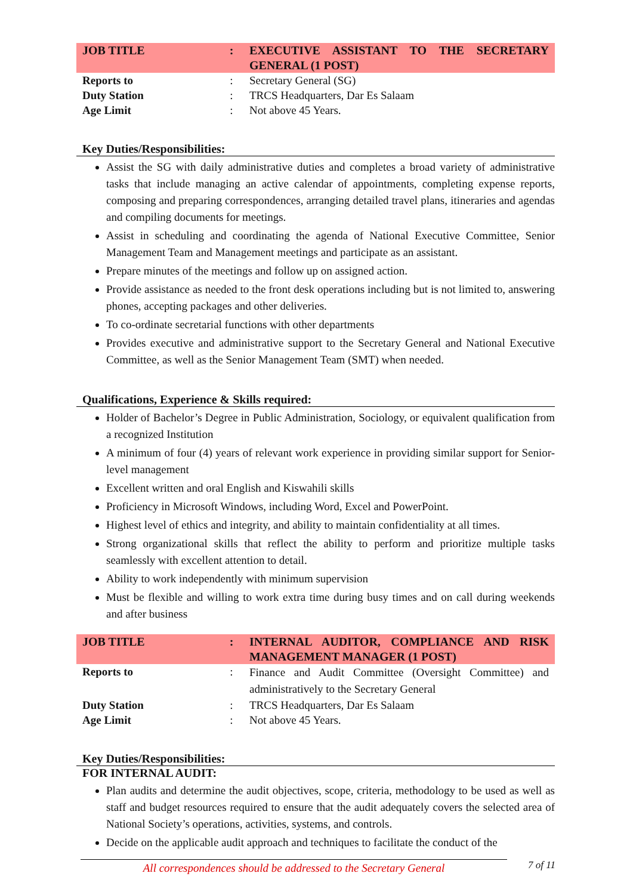| JOB TITLE | : | EXECUTIVE ASSISTANT TO THE SECRETARY GENERAL (1 POST) |
| Reports to | : | Secretary General (SG) |
| Duty Station | : | TRCS Headquarters, Dar Es Salaam |
| Age Limit | : | Not above 45 Years. |
Key Duties/Responsibilities:
Assist the SG with daily administrative duties and completes a broad variety of administrative tasks that include managing an active calendar of appointments, completing expense reports, composing and preparing correspondences, arranging detailed travel plans, itineraries and agendas and compiling documents for meetings.
Assist in scheduling and coordinating the agenda of National Executive Committee, Senior Management Team and Management meetings and participate as an assistant.
Prepare minutes of the meetings and follow up on assigned action.
Provide assistance as needed to the front desk operations including but is not limited to, answering phones, accepting packages and other deliveries.
To co-ordinate secretarial functions with other departments
Provides executive and administrative support to the Secretary General and National Executive Committee, as well as the Senior Management Team (SMT) when needed.
Qualifications, Experience & Skills required:
Holder of Bachelor’s Degree in Public Administration, Sociology, or equivalent qualification from a recognized Institution
A minimum of four (4) years of relevant work experience in providing similar support for Senior-level management
Excellent written and oral English and Kiswahili skills
Proficiency in Microsoft Windows, including Word, Excel and PowerPoint.
Highest level of ethics and integrity, and ability to maintain confidentiality at all times.
Strong organizational skills that reflect the ability to perform and prioritize multiple tasks seamlessly with excellent attention to detail.
Ability to work independently with minimum supervision
Must be flexible and willing to work extra time during busy times and on call during weekends and after business
| JOB TITLE | : | INTERNAL AUDITOR, COMPLIANCE AND RISK MANAGEMENT MANAGER (1 POST) |
| Reports to | : | Finance and Audit Committee (Oversight Committee) and administratively to the Secretary General |
| Duty Station | : | TRCS Headquarters, Dar Es Salaam |
| Age Limit | : | Not above 45 Years. |
Key Duties/Responsibilities:
FOR INTERNAL AUDIT:
Plan audits and determine the audit objectives, scope, criteria, methodology to be used as well as staff and budget resources required to ensure that the audit adequately covers the selected area of National Society’s operations, activities, systems, and controls.
Decide on the applicable audit approach and techniques to facilitate the conduct of the
All correspondences should be addressed to the Secretary General
7 of 11